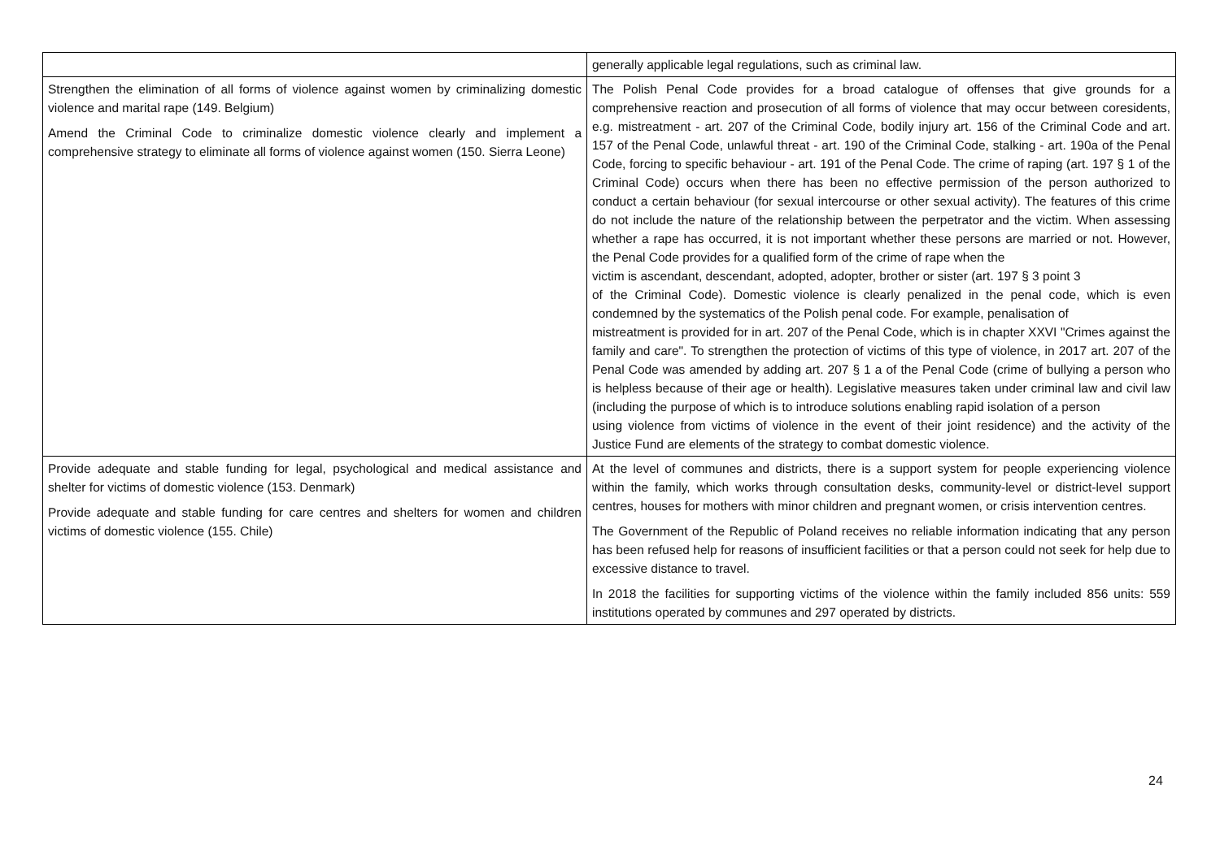| | generally applicable legal regulations, such as criminal law. |
| Strengthen the elimination of all forms of violence against women by criminalizing domestic violence and marital rape (149. Belgium) Amend the Criminal Code to criminalize domestic violence clearly and implement a comprehensive strategy to eliminate all forms of violence against women (150. Sierra Leone) | The Polish Penal Code provides for a broad catalogue of offenses that give grounds for a comprehensive reaction and prosecution of all forms of violence that may occur between coresidents, e.g. mistreatment - art. 207 of the Criminal Code, bodily injury art. 156 of the Criminal Code and art. 157 of the Penal Code, unlawful threat - art. 190 of the Criminal Code, stalking - art. 190a of the Penal Code, forcing to specific behaviour - art. 191 of the Penal Code. The crime of raping (art. 197 § 1 of the Criminal Code) occurs when there has been no effective permission of the person authorized to conduct a certain behaviour (for sexual intercourse or other sexual activity). The features of this crime do not include the nature of the relationship between the perpetrator and the victim. When assessing whether a rape has occurred, it is not important whether these persons are married or not. However, the Penal Code provides for a qualified form of the crime of rape when the victim is ascendant, descendant, adopted, adopter, brother or sister (art. 197 § 3 point 3 of the Criminal Code). Domestic violence is clearly penalized in the penal code, which is even condemned by the systematics of the Polish penal code. For example, penalisation of mistreatment is provided for in art. 207 of the Penal Code, which is in chapter XXVI "Crimes against the family and care". To strengthen the protection of victims of this type of violence, in 2017 art. 207 of the Penal Code was amended by adding art. 207 § 1 a of the Penal Code (crime of bullying a person who is helpless because of their age or health). Legislative measures taken under criminal law and civil law (including the purpose of which is to introduce solutions enabling rapid isolation of a person using violence from victims of violence in the event of their joint residence) and the activity of the Justice Fund are elements of the strategy to combat domestic violence. |
| Provide adequate and stable funding for legal, psychological and medical assistance and shelter for victims of domestic violence (153. Denmark) Provide adequate and stable funding for care centres and shelters for women and children victims of domestic violence (155. Chile) | At the level of communes and districts, there is a support system for people experiencing violence within the family, which works through consultation desks, community-level or district-level support centres, houses for mothers with minor children and pregnant women, or crisis intervention centres. The Government of the Republic of Poland receives no reliable information indicating that any person has been refused help for reasons of insufficient facilities or that a person could not seek for help due to excessive distance to travel. In 2018 the facilities for supporting victims of the violence within the family included 856 units: 559 institutions operated by communes and 297 operated by districts. |
24